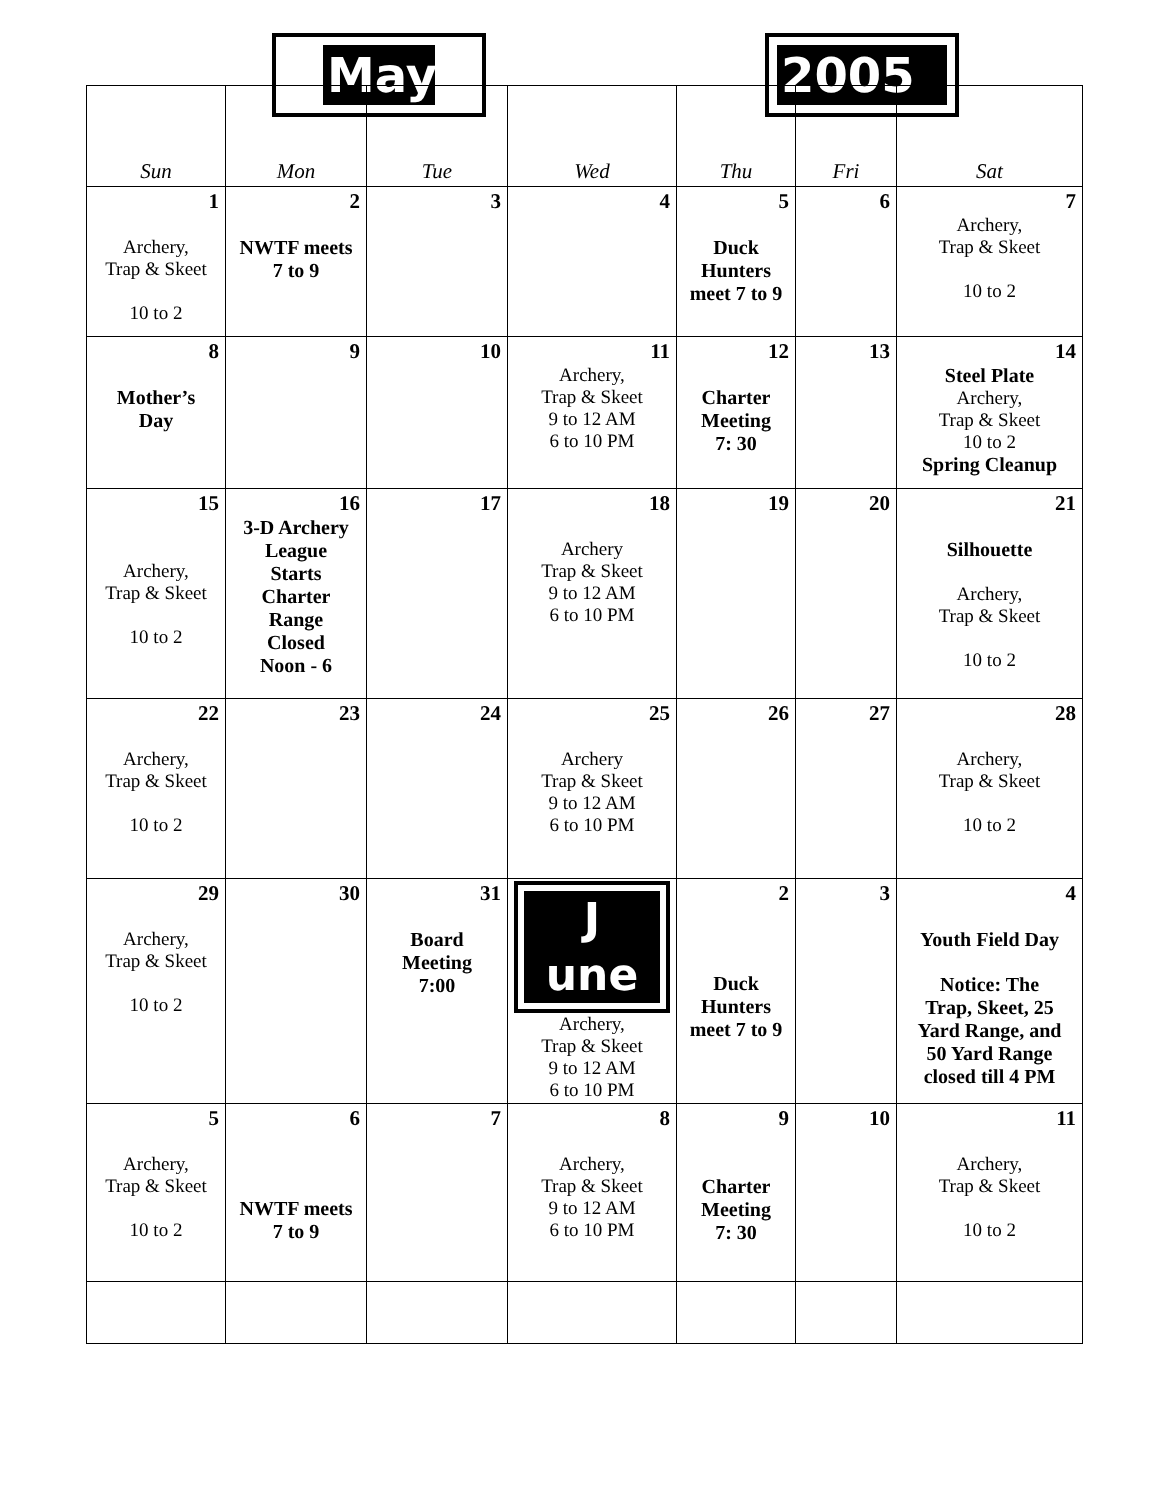May 2005
| Sun | Mon | Tue | Wed | Thu | Fri | Sat |
| --- | --- | --- | --- | --- | --- | --- |
| 1 Archery, Trap & Skeet 10 to 2 | 2 NWTF meets 7 to 9 | 3 | 4 | 5 Duck Hunters meet 7 to 9 | 6 | 7 Archery, Trap & Skeet 10 to 2 |
| 8 Mother’s Day | 9 | 10 | 11 Archery, Trap & Skeet 9 to 12 AM 6 to 10 PM | 12 Charter Meeting 7: 30 | 13 | 14 Steel Plate Archery, Trap & Skeet 10 to 2 Spring Cleanup |
| 15 Archery, Trap & Skeet 10 to 2 | 16 3-D Archery League Starts Charter Range Closed Noon - 6 | 17 | 18 Archery Trap & Skeet 9 to 12 AM 6 to 10 PM | 19 | 20 | 21 Silhouette Archery, Trap & Skeet 10 to 2 |
| 22 Archery, Trap & Skeet 10 to 2 | 23 | 24 | 25 Archery Trap & Skeet 9 to 12 AM 6 to 10 PM | 26 | 27 | 28 Archery, Trap & Skeet 10 to 2 |
| 29 Archery, Trap & Skeet 10 to 2 | 30 | 31 Board Meeting 7:00 | J une Archery, Trap & Skeet 9 to 12 AM 6 to 10 PM | 2 Duck Hunters meet 7 to 9 | 3 | 4 Youth Field Day Notice: The Trap, Skeet, 25 Yard Range, and 50 Yard Range closed till 4 PM |
| 5 Archery, Trap & Skeet 10 to 2 | 6 NWTF meets 7 to 9 | 7 | 8 Archery, Trap & Skeet 9 to 12 AM 6 to 10 PM | 9 Charter Meeting 7: 30 | 10 | 11 Archery, Trap & Skeet 10 to 2 |